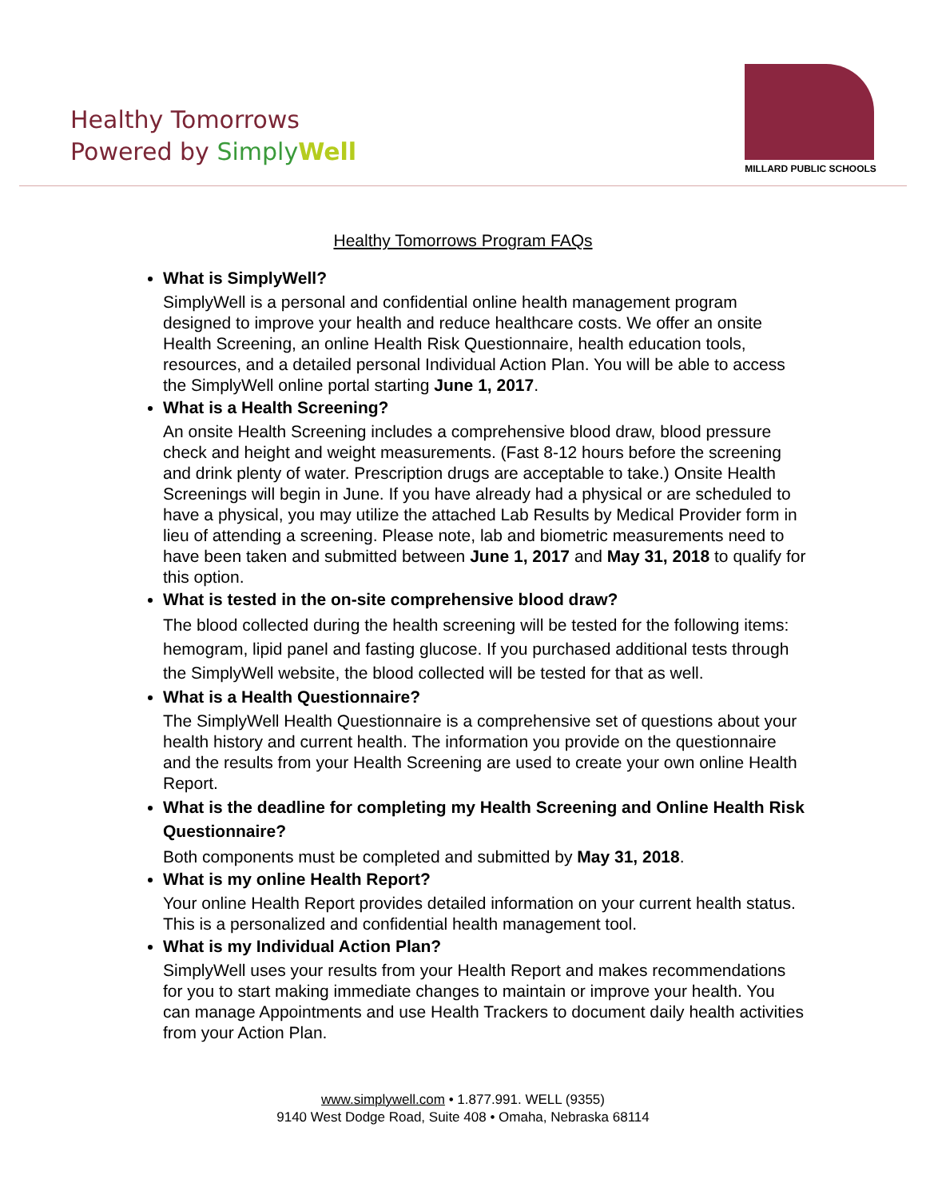Healthy Tomorrows
Powered by Simply Well
MILLARD PUBLIC SCHOOLS
Healthy Tomorrows Program FAQs
What is SimplyWell?
SimplyWell is a personal and confidential online health management program designed to improve your health and reduce healthcare costs. We offer an onsite Health Screening, an online Health Risk Questionnaire, health education tools, resources, and a detailed personal Individual Action Plan. You will be able to access the SimplyWell online portal starting June 1, 2017.
What is a Health Screening?
An onsite Health Screening includes a comprehensive blood draw, blood pressure check and height and weight measurements. (Fast 8-12 hours before the screening and drink plenty of water. Prescription drugs are acceptable to take.) Onsite Health Screenings will begin in June. If you have already had a physical or are scheduled to have a physical, you may utilize the attached Lab Results by Medical Provider form in lieu of attending a screening. Please note, lab and biometric measurements need to have been taken and submitted between June 1, 2017 and May 31, 2018 to qualify for this option.
What is tested in the on-site comprehensive blood draw?
The blood collected during the health screening will be tested for the following items: hemogram, lipid panel and fasting glucose. If you purchased additional tests through the SimplyWell website, the blood collected will be tested for that as well.
What is a Health Questionnaire?
The SimplyWell Health Questionnaire is a comprehensive set of questions about your health history and current health. The information you provide on the questionnaire and the results from your Health Screening are used to create your own online Health Report.
What is the deadline for completing my Health Screening and Online Health Risk Questionnaire?
Both components must be completed and submitted by May 31, 2018.
What is my online Health Report?
Your online Health Report provides detailed information on your current health status. This is a personalized and confidential health management tool.
What is my Individual Action Plan?
SimplyWell uses your results from your Health Report and makes recommendations for you to start making immediate changes to maintain or improve your health. You can manage Appointments and use Health Trackers to document daily health activities from your Action Plan.
www.simplywell.com • 1.877.991. WELL (9355)
9140 West Dodge Road, Suite 408 • Omaha, Nebraska 68114